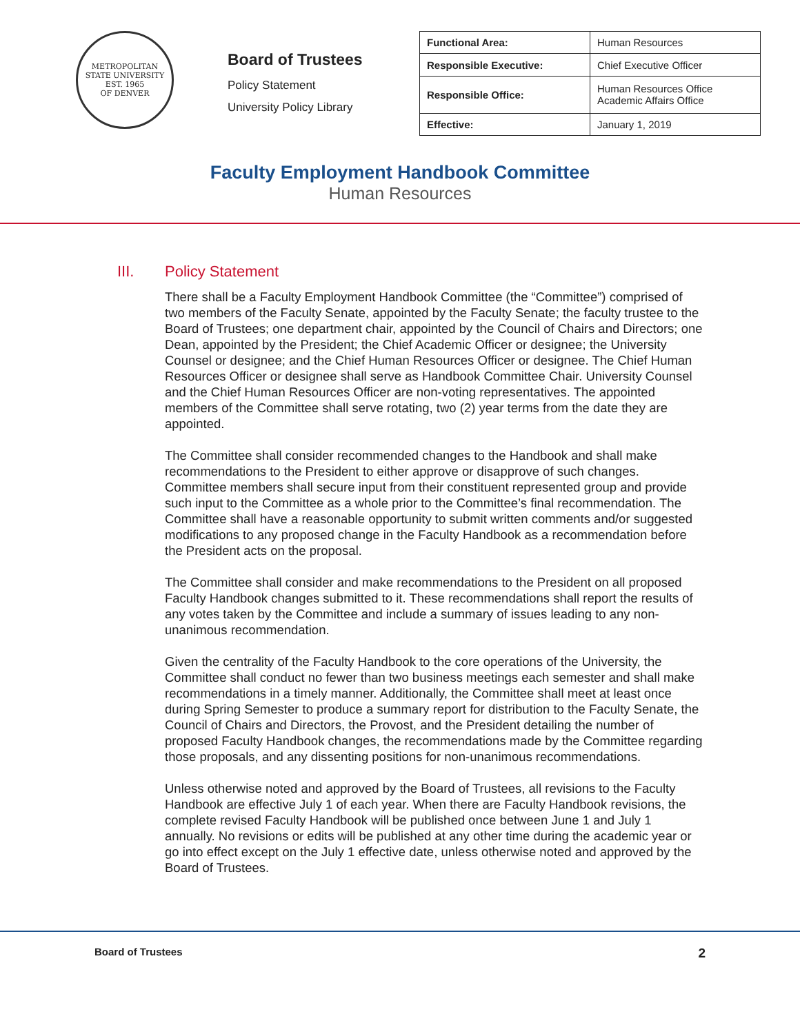METROPOLITAN STATE UNIVERSITY
EST. 1965
OF DENVER
Board of Trustees
Policy Statement
University Policy Library
| Functional Area: | Human Resources |
| Responsible Executive: | Chief Executive Officer |
| Responsible Office: | Human Resources Office Academic Affairs Office |
| Effective: | January 1, 2019 |
Faculty Employment Handbook Committee
Human Resources
III. Policy Statement
There shall be a Faculty Employment Handbook Committee (the “Committee”) comprised of two members of the Faculty Senate, appointed by the Faculty Senate; the faculty trustee to the Board of Trustees; one department chair, appointed by the Council of Chairs and Directors; one Dean, appointed by the President; the Chief Academic Officer or designee; the University Counsel or designee; and the Chief Human Resources Officer or designee. The Chief Human Resources Officer or designee shall serve as Handbook Committee Chair. University Counsel and the Chief Human Resources Officer are non-voting representatives. The appointed members of the Committee shall serve rotating, two (2) year terms from the date they are appointed.
The Committee shall consider recommended changes to the Handbook and shall make recommendations to the President to either approve or disapprove of such changes. Committee members shall secure input from their constituent represented group and provide such input to the Committee as a whole prior to the Committee’s final recommendation. The Committee shall have a reasonable opportunity to submit written comments and/or suggested modifications to any proposed change in the Faculty Handbook as a recommendation before the President acts on the proposal.
The Committee shall consider and make recommendations to the President on all proposed Faculty Handbook changes submitted to it. These recommendations shall report the results of any votes taken by the Committee and include a summary of issues leading to any non-unanimous recommendation.
Given the centrality of the Faculty Handbook to the core operations of the University, the Committee shall conduct no fewer than two business meetings each semester and shall make recommendations in a timely manner. Additionally, the Committee shall meet at least once during Spring Semester to produce a summary report for distribution to the Faculty Senate, the Council of Chairs and Directors, the Provost, and the President detailing the number of proposed Faculty Handbook changes, the recommendations made by the Committee regarding those proposals, and any dissenting positions for non-unanimous recommendations.
Unless otherwise noted and approved by the Board of Trustees, all revisions to the Faculty Handbook are effective July 1 of each year. When there are Faculty Handbook revisions, the complete revised Faculty Handbook will be published once between June 1 and July 1 annually. No revisions or edits will be published at any other time during the academic year or go into effect except on the July 1 effective date, unless otherwise noted and approved by the Board of Trustees.
Board of Trustees 2